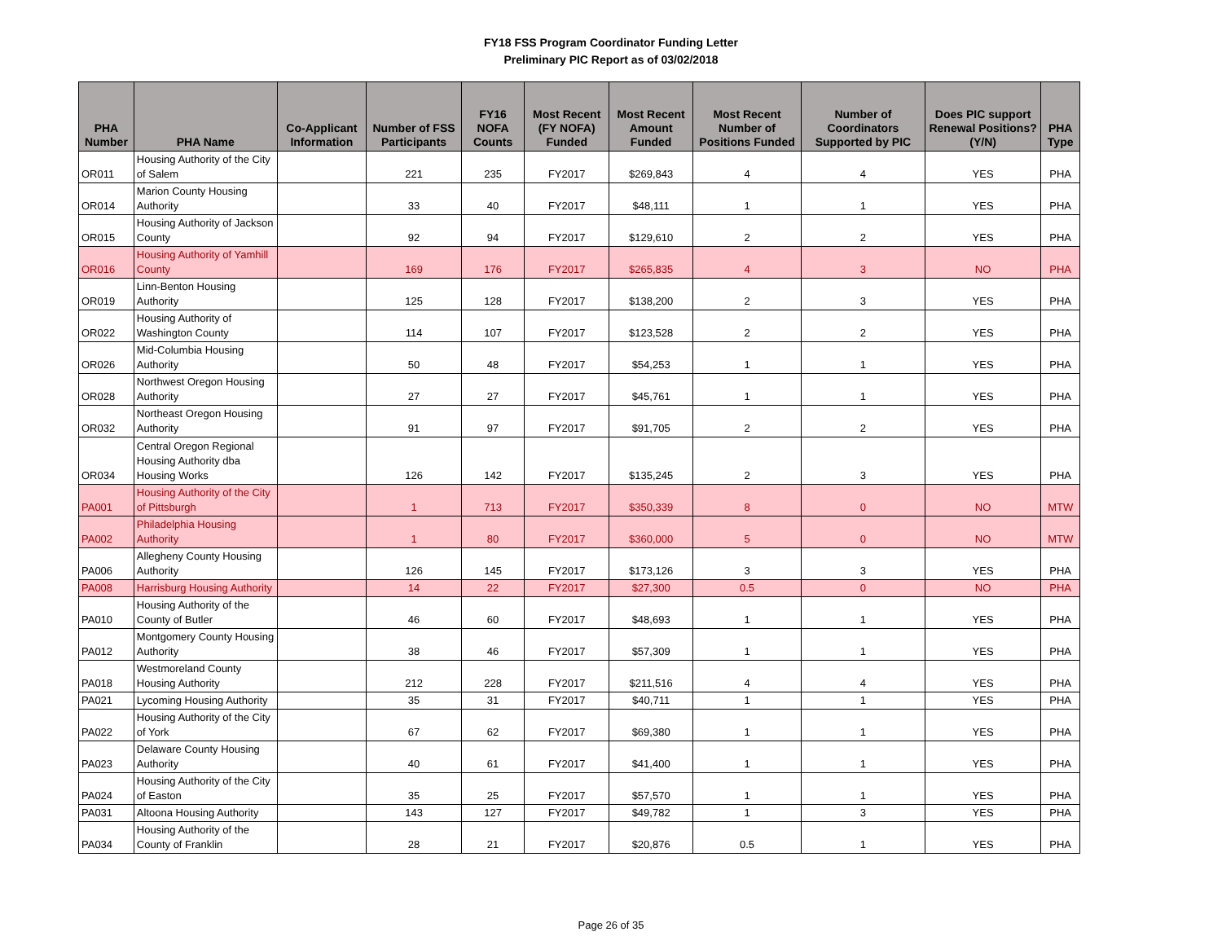FY18 FSS Program Coordinator Funding Letter
Preliminary PIC Report as of 03/02/2018
| PHA Number | PHA Name | Co-Applicant Information | Number of FSS Participants | FY16 NOFA Counts | Most Recent (FY NOFA) Funded | Most Recent Amount Funded | Most Recent Number of Positions Funded | Number of Coordinators Supported by PIC | Does PIC support Renewal Positions? (Y/N) | PHA Type |
| --- | --- | --- | --- | --- | --- | --- | --- | --- | --- | --- |
| OR011 | Housing Authority of the City of Salem | | 221 | 235 | FY2017 | $269,843 | 4 | 4 | YES | PHA |
| OR014 | Marion County Housing Authority | | 33 | 40 | FY2017 | $48,111 | 1 | 1 | YES | PHA |
| OR015 | Housing Authority of Jackson County | | 92 | 94 | FY2017 | $129,610 | 2 | 2 | YES | PHA |
| OR016 | Housing Authority of Yamhill County | | 169 | 176 | FY2017 | $265,835 | 4 | 3 | NO | PHA |
| OR019 | Linn-Benton Housing Authority | | 125 | 128 | FY2017 | $138,200 | 2 | 3 | YES | PHA |
| OR022 | Housing Authority of Washington County | | 114 | 107 | FY2017 | $123,528 | 2 | 2 | YES | PHA |
| OR026 | Mid-Columbia Housing Authority | | 50 | 48 | FY2017 | $54,253 | 1 | 1 | YES | PHA |
| OR028 | Northwest Oregon Housing Authority | | 27 | 27 | FY2017 | $45,761 | 1 | 1 | YES | PHA |
| OR032 | Northeast Oregon Housing Authority | | 91 | 97 | FY2017 | $91,705 | 2 | 2 | YES | PHA |
| OR034 | Central Oregon Regional Housing Authority dba Housing Works | | 126 | 142 | FY2017 | $135,245 | 2 | 3 | YES | PHA |
| PA001 | Housing Authority of the City of Pittsburgh | | 1 | 713 | FY2017 | $350,339 | 8 | 0 | NO | MTW |
| PA002 | Philadelphia Housing Authority | | 1 | 80 | FY2017 | $360,000 | 5 | 0 | NO | MTW |
| PA006 | Allegheny County Housing Authority | | 126 | 145 | FY2017 | $173,126 | 3 | 3 | YES | PHA |
| PA008 | Harrisburg Housing Authority | | 14 | 22 | FY2017 | $27,300 | 0.5 | 0 | NO | PHA |
| PA010 | Housing Authority of the County of Butler | | 46 | 60 | FY2017 | $48,693 | 1 | 1 | YES | PHA |
| PA012 | Montgomery County Housing Authority | | 38 | 46 | FY2017 | $57,309 | 1 | 1 | YES | PHA |
| PA018 | Westmoreland County Housing Authority | | 212 | 228 | FY2017 | $211,516 | 4 | 4 | YES | PHA |
| PA021 | Lycoming Housing Authority | | 35 | 31 | FY2017 | $40,711 | 1 | 1 | YES | PHA |
| PA022 | Housing Authority of the City of York | | 67 | 62 | FY2017 | $69,380 | 1 | 1 | YES | PHA |
| PA023 | Delaware County Housing Authority | | 40 | 61 | FY2017 | $41,400 | 1 | 1 | YES | PHA |
| PA024 | Housing Authority of the City of Easton | | 35 | 25 | FY2017 | $57,570 | 1 | 1 | YES | PHA |
| PA031 | Altoona Housing Authority | | 143 | 127 | FY2017 | $49,782 | 1 | 3 | YES | PHA |
| PA034 | Housing Authority of the County of Franklin | | 28 | 21 | FY2017 | $20,876 | 0.5 | 1 | YES | PHA |
Page 26 of 35